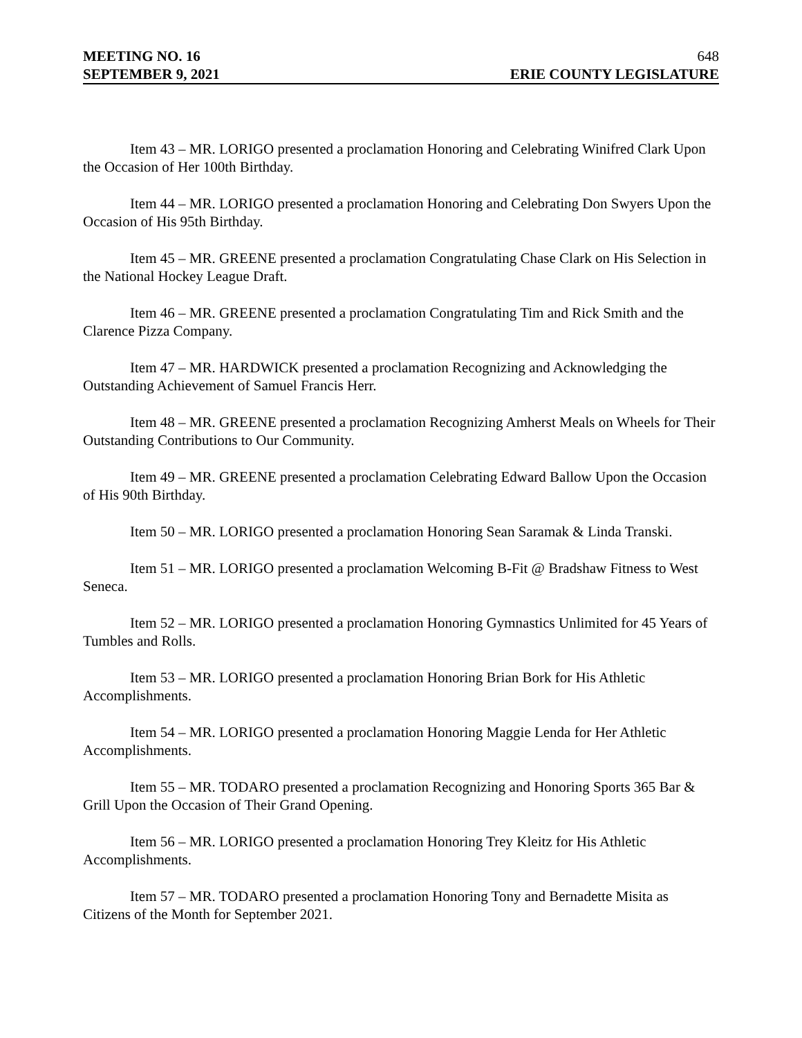MEETING NO. 16 648
SEPTEMBER 9, 2021 ERIE COUNTY LEGISLATURE
Item 43 – MR. LORIGO presented a proclamation Honoring and Celebrating Winifred Clark Upon the Occasion of Her 100th Birthday.
Item 44 – MR. LORIGO presented a proclamation Honoring and Celebrating Don Swyers Upon the Occasion of His 95th Birthday.
Item 45 – MR. GREENE presented a proclamation Congratulating Chase Clark on His Selection in the National Hockey League Draft.
Item 46 – MR. GREENE presented a proclamation Congratulating Tim and Rick Smith and the Clarence Pizza Company.
Item 47 – MR. HARDWICK presented a proclamation Recognizing and Acknowledging the Outstanding Achievement of Samuel Francis Herr.
Item 48 – MR. GREENE presented a proclamation Recognizing Amherst Meals on Wheels for Their Outstanding Contributions to Our Community.
Item 49 – MR. GREENE presented a proclamation Celebrating Edward Ballow Upon the Occasion of His 90th Birthday.
Item 50 – MR. LORIGO presented a proclamation Honoring Sean Saramak & Linda Transki.
Item 51 – MR. LORIGO presented a proclamation Welcoming B-Fit @ Bradshaw Fitness to West Seneca.
Item 52 – MR. LORIGO presented a proclamation Honoring Gymnastics Unlimited for 45 Years of Tumbles and Rolls.
Item 53 – MR. LORIGO presented a proclamation Honoring Brian Bork for His Athletic Accomplishments.
Item 54 – MR. LORIGO presented a proclamation Honoring Maggie Lenda for Her Athletic Accomplishments.
Item 55 – MR. TODARO presented a proclamation Recognizing and Honoring Sports 365 Bar & Grill Upon the Occasion of Their Grand Opening.
Item 56 – MR. LORIGO presented a proclamation Honoring Trey Kleitz for His Athletic Accomplishments.
Item 57 – MR. TODARO presented a proclamation Honoring Tony and Bernadette Misita as Citizens of the Month for September 2021.